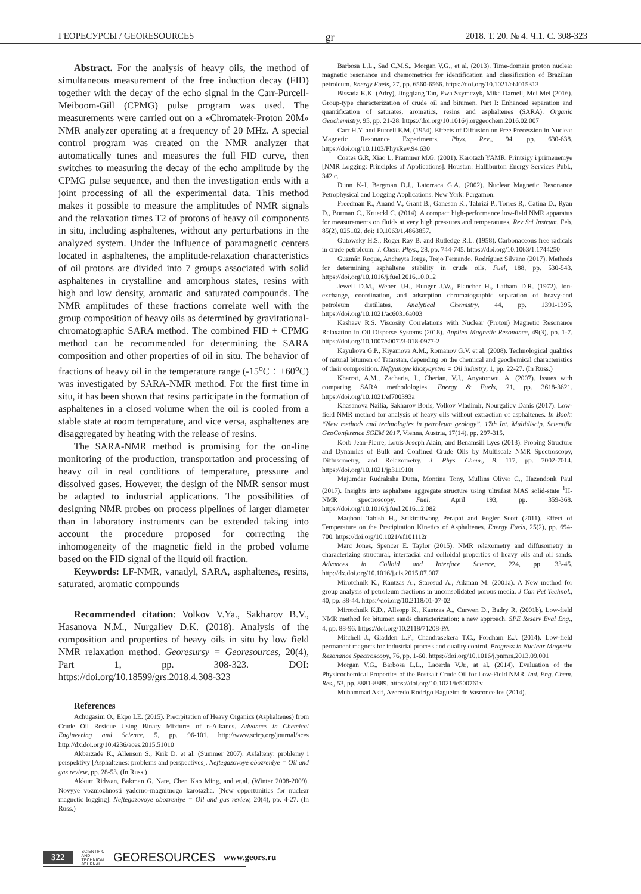ГЕОРЕСУРСЫ / GEORESOURCES gr 2018. Т. 20. № 4. Ч.1. С. 308-323
Abstract. For the analysis of heavy oils, the method of simultaneous measurement of the free induction decay (FID) together with the decay of the echo signal in the Carr-Purcell-Meiboom-Gill (CPMG) pulse program was used. The measurements were carried out on a «Chromatek-Proton 20M» NMR analyzer operating at a frequency of 20 MHz. A special control program was created on the NMR analyzer that automatically tunes and measures the full FID curve, then switches to measuring the decay of the echo amplitude by the CPMG pulse sequence, and then the investigation ends with a joint processing of all the experimental data. This method makes it possible to measure the amplitudes of NMR signals and the relaxation times T2 of protons of heavy oil components in situ, including asphaltenes, without any perturbations in the analyzed system. Under the influence of paramagnetic centers located in asphaltenes, the amplitude-relaxation characteristics of oil protons are divided into 7 groups associated with solid asphaltenes in crystalline and amorphous states, resins with high and low density, aromatic and saturated compounds. The NMR amplitudes of these fractions correlate well with the group composition of heavy oils as determined by gravitational-chromatographic SARA method. The combined FID + CPMG method can be recommended for determining the SARA composition and other properties of oil in situ. The behavior of fractions of heavy oil in the temperature range (-15<sup>o</sup>C ÷ +60<sup>o</sup>C) was investigated by SARA-NMR method. For the first time in situ, it has been shown that resins participate in the formation of asphaltenes in a closed volume when the oil is cooled from a stable state at room temperature, and vice versa, asphaltenes are disaggregated by heating with the release of resins.
The SARA-NMR method is promising for the on-line monitoring of the production, transportation and processing of heavy oil in real conditions of temperature, pressure and dissolved gases. However, the design of the NMR sensor must be adapted to industrial applications. The possibilities of designing NMR probes on process pipelines of larger diameter than in laboratory instruments can be extended taking into account the procedure proposed for correcting the inhomogeneity of the magnetic field in the probed volume based on the FID signal of the liquid oil fraction.
Keywords: LF-NMR, vanadyl, SARA, asphaltenes, resins, saturated, aromatic compounds
Recommended citation: Volkov V.Ya., Sakharov B.V., Hasanova N.M., Nurgaliev D.K. (2018). Analysis of the composition and properties of heavy oils in situ by low field NMR relaxation method. Georesursy = Georesources, 20(4), Part 1, pp. 308-323. DOI: https://doi.org/10.18599/grs.2018.4.308-323
References
Achugasim O., Ekpo I.E. (2015). Precipitation of Heavy Organics (Asphaltenes) from Crude Oil Residue Using Binary Mixtures of n-Alkanes. Advances in Chemical Engineering and Science, 5, pp. 96-101. http://www.scirp.org/journal/aces http://dx.doi.org/10.4236/aces.2015.51010
Akbarzade K., Allenson S., Krik D. et al. (Summer 2007). Asfalteny: problemy i perspektivy [Asphaltenes: problems and perspectives]. Neftegazovoye obozreniye = Oil and gas review, pp. 28-53. (In Russ.)
Akkurt Ridwan, Bakman G. Nate, Chen Kao Ming, and et.al. (Winter 2008-2009). Novyye vozmozhnosti yaderno-magnitnogo karotazha. [New opportunities for nuclear magnetic logging]. Neftegazovoye obozreniye = Oil and gas review, 20(4), pp. 4-27. (In Russ.)
Barbosa L.L., Sad C.M.S., Morgan V.G., et al. (2013). Time-domain proton nuclear magnetic resonance and chemometrics for identification and classification of Brazilian petroleum. Energy Fuels, 27, pp. 6560-6566. https://doi.org/10.1021/ef4015313
Bissada K.K. (Adry), Jingqiang Tan, Ewa Szymczyk, Mike Darnell, Mei Mei (2016). Group-type characterization of crude oil and bitumen. Part I: Enhanced separation and quantification of saturates, aromatics, resins and asphaltenes (SARA). Organic Geochemistry, 95, pp. 21-28. https://doi.org/10.1016/j.orggeochem.2016.02.007
Carr H.Y. and Purcell E.M. (1954). Effects of Diffusion on Free Precession in Nuclear Magnetic Resonance Experiments. Phys. Rev., 94. pp. 630-638. https://doi.org/10.1103/PhysRev.94.630
Coates G.R, Xiao L, Prammer M.G. (2001). Karotazh YAMR. Printsipy i primeneniye [NMR Logging: Principles of Applications]. Houston: Halliburton Energy Services Publ., 342 c.
Dunn K-J, Bergman D.J., Latorraca G.A. (2002). Nuclear Magnetic Resonance Petrophysical and Logging Applications. New York: Pergamon.
Freedman R., Anand V., Grant B., Ganesan K., Tabrizi P., Torres R,. Catina D., Ryan D., Borman C., Krueckl C. (2014). A compact high-performance low-field NMR apparatus for measurements on fluids at very high pressures and temperatures. Rev Sci Instrum, Feb. 85(2), 025102. doi: 10.1063/1.4863857.
Gutowsky H.S., Roger Ray B. and Rutledge R.L. (1958). Carbonaceous free radicals in crude petroleum. J. Chem. Phys., 28, pp. 744-745. https://doi.org/10.1063/1.1744250
Guzmán Roque, Ancheyta Jorge, Trejo Fernando, Rodríguez Silvano (2017). Methods for determining asphaltene stability in crude oils. Fuel, 188, pp. 530-543. https://doi.org/10.1016/j.fuel.2016.10.012
Jewell D.M., Weber J.H., Bunger J.W., Plancher H., Latham D.R. (1972). Ion-exchange, coordination, and adsorption chromatographic separation of heavy-end petroleum distillates. Analytical Chemistry, 44, pp. 1391-1395. https://doi.org/10.1021/ac60316a003
Kashaev R.S. Viscosity Correlations with Nuclear (Proton) Magnetic Resonance Relaxation in Oil Disperse Systems (2018). Applied Magnetic Resonance, 49(3), pp. 1-7. https://doi.org/10.1007/s00723-018-0977-2
Kayukova G.P., Kiyamova A.M., Romanov G.V. et al. (2008). Technological qualities of natural bitumen of Tatarstan, depending on the chemical and geochemical characteristics of their composition. Neftyanoye khozyaystvo = Oil industry, 1, pp. 22-27. (In Russ.)
Kharrat, A.M., Zacharia, J., Cherian, V.J., Anyatonwu, A. (2007). Issues with comparing SARA methodologies. Energy & Fuels, 21, pp. 3618-3621. https://doi.org/10.1021/ef700393a
Khasanova Nailia, Sakharov Boris, Volkov Vladimir, Nourgaliev Danis (2017). Low-field NMR method for analysis of heavy oils without extraction of asphaltenes. In Book: “New methods and technologies in petroleum geology”. 17th Int. Multidiscip. Scientific GeoConference SGEM 2017. Vienna, Austria, 17(14), pp. 297-315.
Korb Jean-Pierre, Louis-Joseph Alain, and Benamsili Lyès (2013). Probing Structure and Dynamics of Bulk and Confined Crude Oils by Multiscale NMR Spectroscopy, Diffusometry, and Relaxometry. J. Phys. Chem., B. 117, pp. 7002-7014. https://doi.org/10.1021/jp311910t
Majumdar Rudraksha Dutta, Montina Tony, Mullins Oliver C., Hazendonk Paul (2017). Insights into asphaltene aggregate structure using ultrafast MAS solid-state <sup>1</sup>H-NMR spectroscopy. Fuel, April 193, pp. 359-368. https://doi.org/10.1016/j.fuel.2016.12.082
Maqbool Tabish H., Srikiratiwong Perapat and Fogler Scott (2011). Effect of Temperature on the Precipitation Kinetics of Asphaltenes. Energy Fuels, 25(2), pp. 694-700. https://doi.org/10.1021/ef101112r
Marc Jones, Spencer E. Taylor (2015). NMR relaxometry and diffusometry in characterizing structural, interfacial and colloidal properties of heavy oils and oil sands. Advances in Colloid and Interface Science, 224, pp. 33-45. http://dx.doi.org/10.1016/j.cis.2015.07.007
Mirotchnik K., Kantzas A., Starosud A., Aikman M. (2001a). A New method for group analysis of petroleum fractions in unconsolidated porous media. J Can Pet Technol., 40, pp. 38-44. https://doi.org/10.2118/01-07-02
Mirotchnik K.D., Allsopp K., Kantzas A., Curwen D., Badry R. (2001b). Low-field NMR method for bitumen sands characterization: a new approach. SPE Reserv Eval Eng., 4, pp. 88-96. https://doi.org/10.2118/71208-PA
Mitchell J., Gladden L.F., Chandrasekera T.C., Fordham E.J. (2014). Low-field permanent magnets for industrial process and quality control. Progress in Nuclear Magnetic Resonance Spectroscopy, 76, pp. 1-60. https://doi.org/10.1016/j.pnmrs.2013.09.001
Morgan V.G., Barbosa L.L., Lacerda V.Jr., at al. (2014). Evaluation of the Physicochemical Properties of the Postsalt Crude Oil for Low-Field NMR. Ind. Eng. Chem. Res., 53, pp. 8881-8889. https://doi.org/10.1021/ie500761v
Muhammad Asif, Azeredo Rodrigo Bagueira de Vasconcellos (2014).
322 SCIENTIFIC AND TECHNICAL JOURNAL GEORESOURCES www.geors.ru